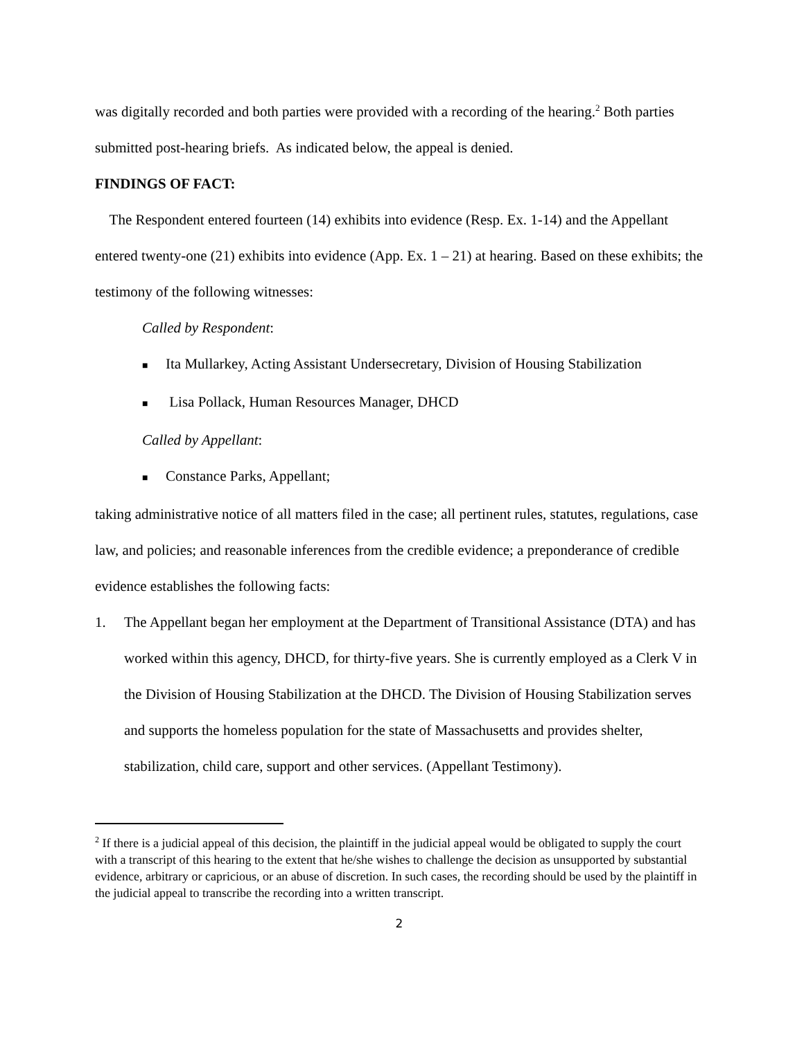was digitally recorded and both parties were provided with a recording of the hearing.<sup>2</sup> Both parties submitted post-hearing briefs. As indicated below, the appeal is denied.
FINDINGS OF FACT:
The Respondent entered fourteen (14) exhibits into evidence (Resp. Ex. 1-14) and the Appellant entered twenty-one (21) exhibits into evidence (App. Ex. 1 – 21) at hearing. Based on these exhibits; the testimony of the following witnesses:
Called by Respondent:
■ Ita Mullarkey, Acting Assistant Undersecretary, Division of Housing Stabilization
■ Lisa Pollack, Human Resources Manager, DHCD
Called by Appellant:
■ Constance Parks, Appellant;
taking administrative notice of all matters filed in the case; all pertinent rules, statutes, regulations, case law, and policies; and reasonable inferences from the credible evidence; a preponderance of credible evidence establishes the following facts:
1. The Appellant began her employment at the Department of Transitional Assistance (DTA) and has worked within this agency, DHCD, for thirty-five years. She is currently employed as a Clerk V in the Division of Housing Stabilization at the DHCD. The Division of Housing Stabilization serves and supports the homeless population for the state of Massachusetts and provides shelter, stabilization, child care, support and other services. (Appellant Testimony).
<sup>2</sup> If there is a judicial appeal of this decision, the plaintiff in the judicial appeal would be obligated to supply the court with a transcript of this hearing to the extent that he/she wishes to challenge the decision as unsupported by substantial evidence, arbitrary or capricious, or an abuse of discretion. In such cases, the recording should be used by the plaintiff in the judicial appeal to transcribe the recording into a written transcript.
2